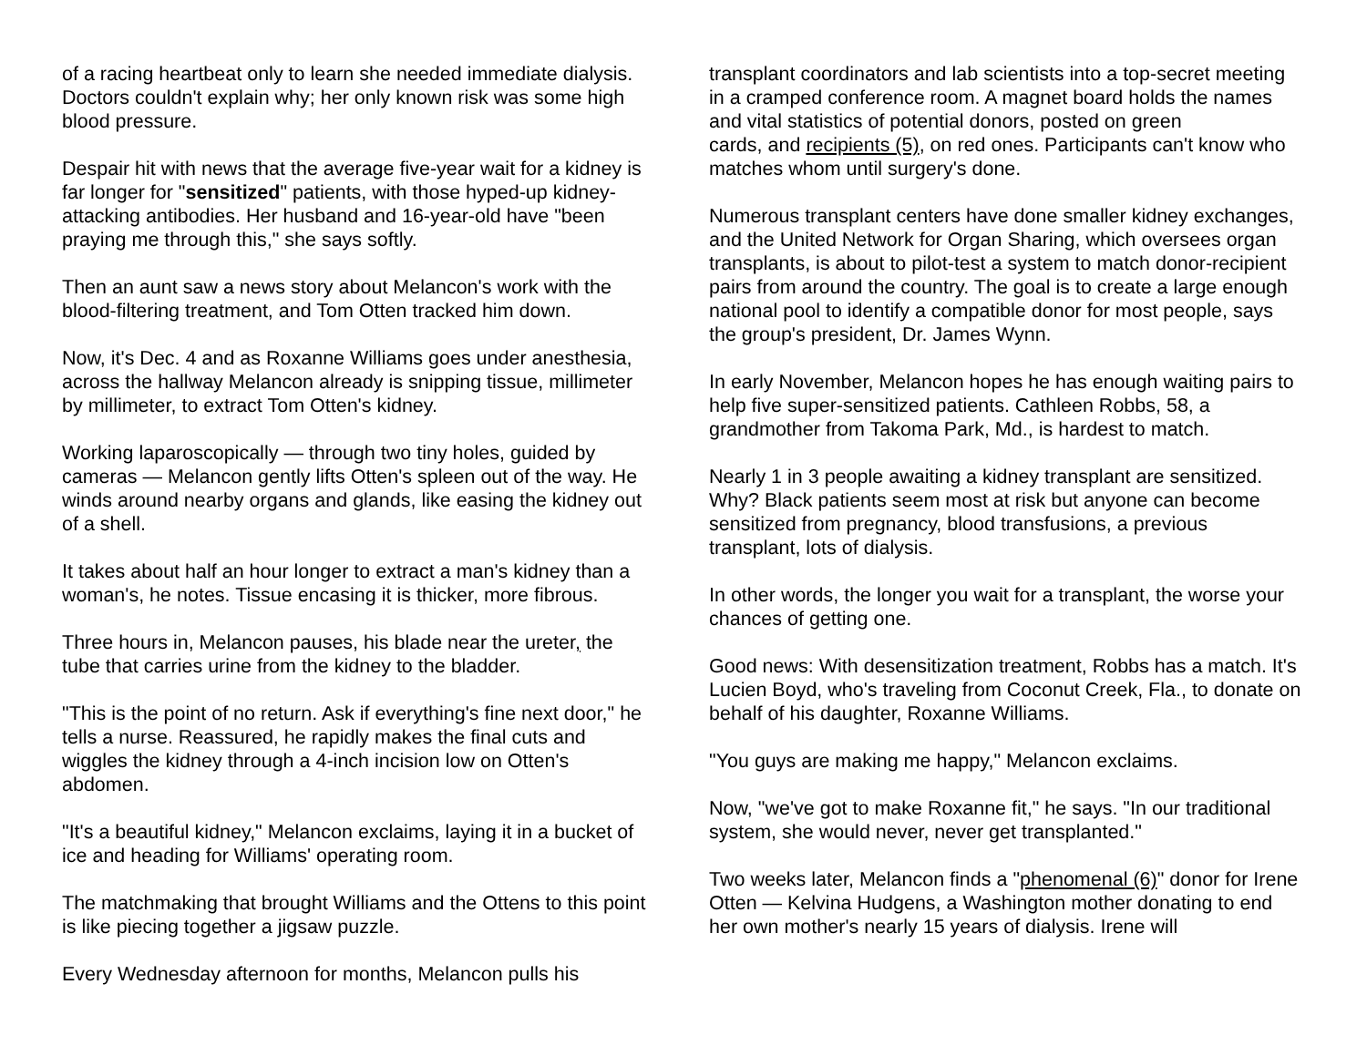of a racing heartbeat only to learn she needed immediate dialysis. Doctors couldn't explain why; her only known risk was some high blood pressure.
Despair hit with news that the average five-year wait for a kidney is far longer for "sensitized" patients, with those hyped-up kidney-attacking antibodies. Her husband and 16-year-old have "been praying me through this," she says softly.
Then an aunt saw a news story about Melancon's work with the blood-filtering treatment, and Tom Otten tracked him down.
Now, it's Dec. 4 and as Roxanne Williams goes under anesthesia, across the hallway Melancon already is snipping tissue, millimeter by millimeter, to extract Tom Otten's kidney.
Working laparoscopically — through two tiny holes, guided by cameras — Melancon gently lifts Otten's spleen out of the way. He winds around nearby organs and glands, like easing the kidney out of a shell.
It takes about half an hour longer to extract a man's kidney than a woman's, he notes. Tissue encasing it is thicker, more fibrous.
Three hours in, Melancon pauses, his blade near the ureter, the tube that carries urine from the kidney to the bladder.
"This is the point of no return. Ask if everything's fine next door," he tells a nurse. Reassured, he rapidly makes the final cuts and wiggles the kidney through a 4-inch incision low on Otten's abdomen.
"It's a beautiful kidney," Melancon exclaims, laying it in a bucket of ice and heading for Williams' operating room.
The matchmaking that brought Williams and the Ottens to this point is like piecing together a jigsaw puzzle.
Every Wednesday afternoon for months, Melancon pulls his
transplant coordinators and lab scientists into a top-secret meeting in a cramped conference room. A magnet board holds the names and vital statistics of potential donors, posted on green
cards, and recipients (5), on red ones. Participants can't know who matches whom until surgery's done.
Numerous transplant centers have done smaller kidney exchanges, and the United Network for Organ Sharing, which oversees organ transplants, is about to pilot-test a system to match donor-recipient pairs from around the country. The goal is to create a large enough national pool to identify a compatible donor for most people, says the group's president, Dr. James Wynn.
In early November, Melancon hopes he has enough waiting pairs to help five super-sensitized patients. Cathleen Robbs, 58, a grandmother from Takoma Park, Md., is hardest to match.
Nearly 1 in 3 people awaiting a kidney transplant are sensitized. Why? Black patients seem most at risk but anyone can become sensitized from pregnancy, blood transfusions, a previous transplant, lots of dialysis.
In other words, the longer you wait for a transplant, the worse your chances of getting one.
Good news: With desensitization treatment, Robbs has a match. It's Lucien Boyd, who's traveling from Coconut Creek, Fla., to donate on behalf of his daughter, Roxanne Williams.
"You guys are making me happy," Melancon exclaims.
Now, "we've got to make Roxanne fit," he says. "In our traditional system, she would never, never get transplanted."
Two weeks later, Melancon finds a "phenomenal (6)" donor for Irene Otten — Kelvina Hudgens, a Washington mother donating to end her own mother's nearly 15 years of dialysis. Irene will